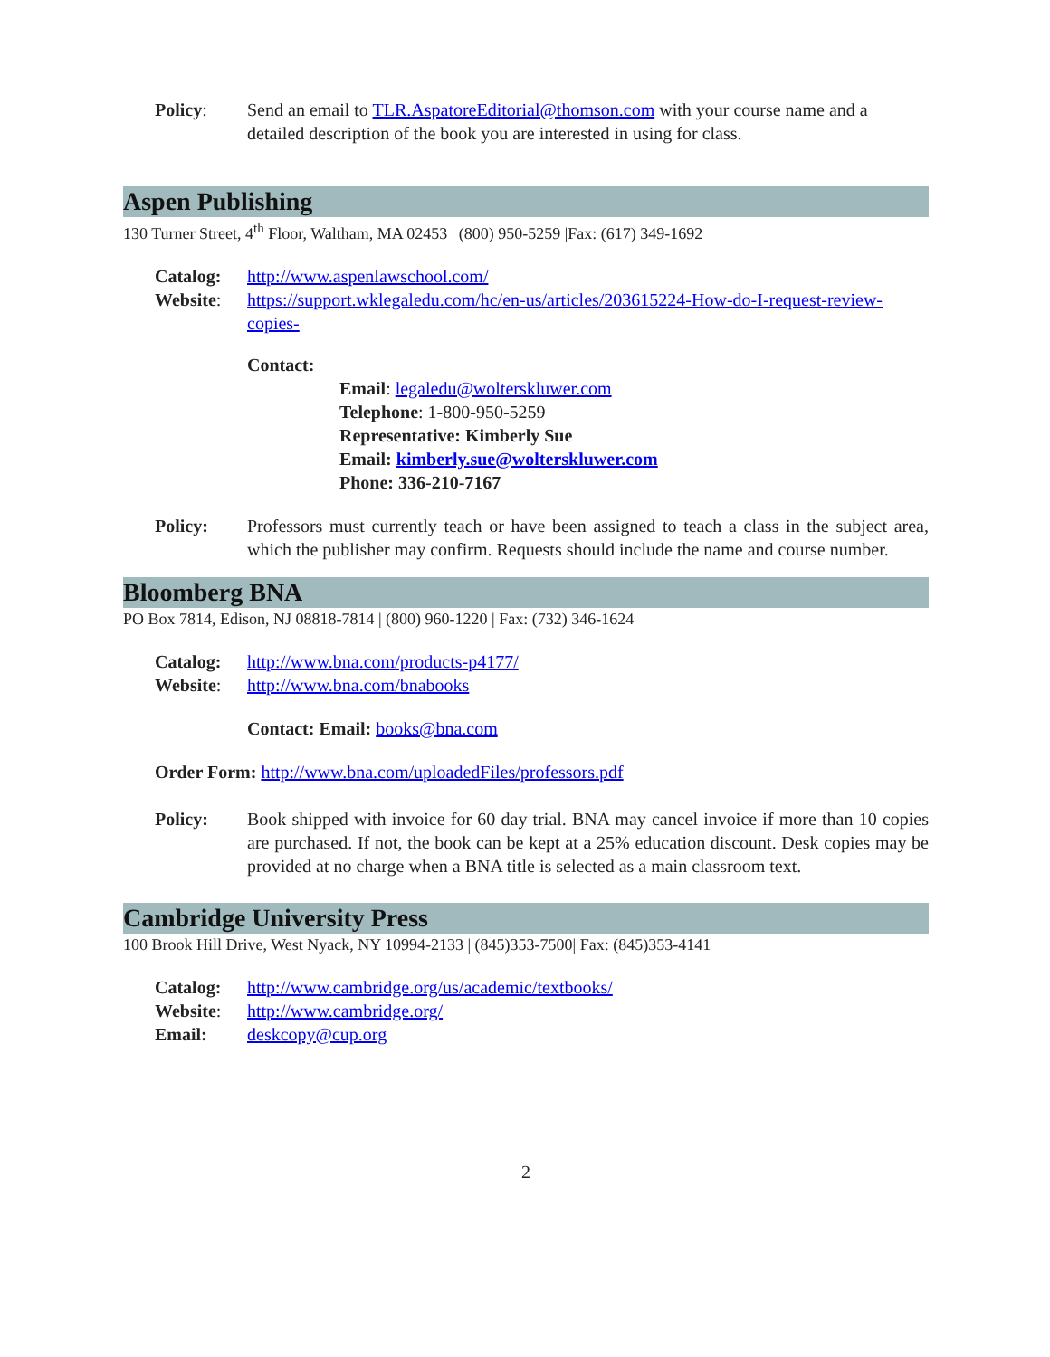Policy: Send an email to TLR.AspatoreEditorial@thomson.com with your course name and a detailed description of the book you are interested in using for class.
Aspen Publishing
130 Turner Street, 4<sup>th</sup> Floor, Waltham, MA 02453 | (800) 950-5259 |Fax: (617) 349-1692
Catalog: http://www.aspenlawschool.com/
Website: https://support.wklegaledu.com/hc/en-us/articles/203615224-How-do-I-request-review-copies-
Contact:
Email: legaledu@wolterskluwer.com
Telephone: 1-800-950-5259
Representative: Kimberly Sue
Email: kimberly.sue@wolterskluwer.com
Phone: 336-210-7167
Policy: Professors must currently teach or have been assigned to teach a class in the subject area, which the publisher may confirm. Requests should include the name and course number.
Bloomberg BNA
PO Box 7814, Edison, NJ 08818-7814 | (800) 960-1220 | Fax: (732) 346-1624
Catalog: http://www.bna.com/products-p4177/
Website: http://www.bna.com/bnabooks
Contact: Email: books@bna.com
Order Form: http://www.bna.com/uploadedFiles/professors.pdf
Policy: Book shipped with invoice for 60 day trial. BNA may cancel invoice if more than 10 copies are purchased. If not, the book can be kept at a 25% education discount. Desk copies may be provided at no charge when a BNA title is selected as a main classroom text.
Cambridge University Press
100 Brook Hill Drive, West Nyack, NY 10994-2133 | (845)353-7500| Fax: (845)353-4141
Catalog: http://www.cambridge.org/us/academic/textbooks/
Website: http://www.cambridge.org/
Email: deskcopy@cup.org
2